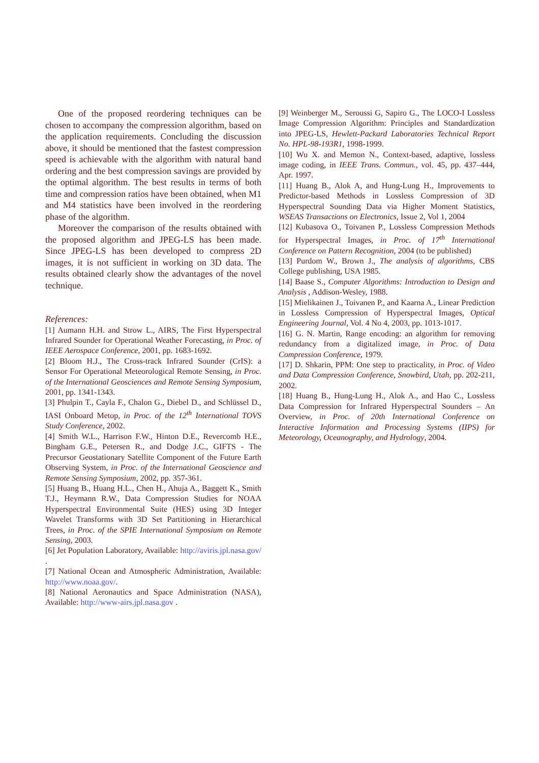One of the proposed reordering techniques can be chosen to accompany the compression algorithm, based on the application requirements. Concluding the discussion above, it should be mentioned that the fastest compression speed is achievable with the algorithm with natural band ordering and the best compression savings are provided by the optimal algorithm. The best results in terms of both time and compression ratios have been obtained, when M1 and M4 statistics have been involved in the reordering phase of the algorithm.
Moreover the comparison of the results obtained with the proposed algorithm and JPEG-LS has been made. Since JPEG-LS has been developed to compress 2D images, it is not sufficient in working on 3D data. The results obtained clearly show the advantages of the novel technique.
References:
[1] Aumann H.H. and Strow L., AIRS, The First Hyperspectral Infrared Sounder for Operational Weather Forecasting, in Proc. of IEEE Aerospace Conference, 2001, pp. 1683-1692.
[2] Bloom H.J., The Cross-track Infrared Sounder (CrIS): a Sensor For Operational Meteorological Remote Sensing, in Proc. of the International Geosciences and Remote Sensing Symposium, 2001, pp. 1341-1343.
[3] Phulpin T., Cayla F., Chalon G., Diebel D., and Schlüssel D., IASI Onboard Metop, in Proc. of the 12<sup>th</sup> International TOVS Study Conference, 2002.
[4] Smith W.L., Harrison F.W., Hinton D.E., Revercomb H.E., Bingham G.E., Petersen R., and Dodge J.C., GIFTS - The Precursor Geostationary Satellite Component of the Future Earth Observing System, in Proc. of the International Geoscience and Remote Sensing Symposium, 2002, pp. 357-361.
[5] Huang B., Huang H.L., Chen H., Ahuja A., Baggett K., Smith T.J., Heymann R.W., Data Compression Studies for NOAA Hyperspectral Environmental Suite (HES) using 3D Integer Wavelet Transforms with 3D Set Partitioning in Hierarchical Trees, in Proc. of the SPIE International Symposium on Remote Sensing, 2003.
[6] Jet Population Laboratory, Available: http://aviris.jpl.nasa.gov/ .
[7] National Ocean and Atmospheric Administration, Available: http://www.noaa.gov/.
[8] National Aeronautics and Space Administration (NASA), Available: http://www-airs.jpl.nasa.gov .
[9] Weinberger M., Seroussi G, Sapiro G., The LOCO-I Lossless Image Compression Algorithm: Principles and Standardization into JPEG-LS, Hewlett-Packard Laboratories Technical Report No. HPL-98-193R1, 1998-1999.
[10] Wu X. and Memon N., Context-based, adaptive, lossless image coding, in IEEE Trans. Commun., vol. 45, pp. 437–444, Apr. 1997.
[11] Huang B., Alok A, and Hung-Lung H., Improvements to Predictor-based Methods in Lossless Compression of 3D Hyperspectral Sounding Data via Higher Moment Statistics, WSEAS Transactions on Electronics, Issue 2, Vol 1, 2004
[12] Kubasova O., Toivanen P., Lossless Compression Methods for Hyperspectral Images, in Proc. of 17<sup>th</sup> International Conference on Pattern Recognition, 2004 (to be published)
[13] Purdom W., Brown J., The analysis of algorithms, CBS College publishing, USA 1985.
[14] Baase S., Computer Algorithms: Introduction to Design and Analysis , Addison-Wesley, 1988.
[15] Mielikainen J., Toivanen P., and Kaarna A., Linear Prediction in Lossless Compression of Hyperspectral Images, Optical Engineering Journal, Vol. 4 No 4, 2003, pp. 1013-1017.
[16] G. N. Martin, Range encoding: an algorithm for removing redundancy from a digitalized image, in Proc. of Data Compression Conference, 1979.
[17] D. Shkarin, PPM: One step to practicality, in Proc. of Video and Data Compression Conference, Snowbird, Utah, pp. 202-211, 2002.
[18] Huang B., Hung-Lung H., Alok A., and Hao C., Lossless Data Compression for Infrared Hyperspectral Sounders – An Overview, in Proc. of 20th International Conference on Interactive Information and Processing Systems (IIPS) for Meteorology, Oceanography, and Hydrology, 2004.